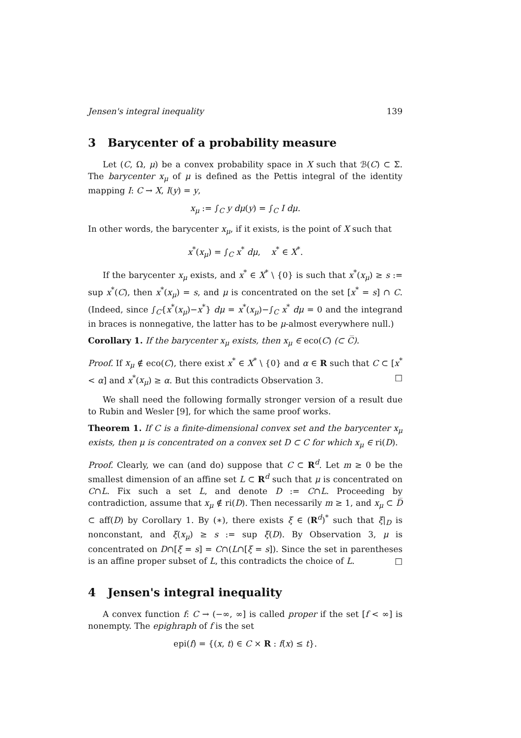Jensen's integral inequality 139
3 Barycenter of a probability measure
Let (C, Ω, μ) be a convex probability space in X such that ℬ(C) ⊂ Σ. The barycenter x<sub>μ</sub> of μ is defined as the Pettis integral of the identity mapping I: C → X, I(y) = y,
x<sub>μ</sub> := ∫<sub>C</sub> y dμ(y) = ∫<sub>C</sub> I dμ.
In other words, the barycenter x<sub>μ</sub>, if it exists, is the point of X such that
x<sup>*</sup>(x<sub>μ</sub>) = ∫<sub>C</sub> x<sup>*</sup> dμ, x<sup>*</sup> ∈ X<sup>*</sup>.
If the barycenter x<sub>μ</sub> exists, and x<sup>*</sup> ∈ X<sup>*</sup> \ {0} is such that x<sup>*</sup>(x<sub>μ</sub>) ≥ s := sup x<sup>*</sup>(C), then x<sup>*</sup>(x<sub>μ</sub>) = s, and μ is concentrated on the set [x<sup>*</sup> = s] ∩ C. (Indeed, since ∫<sub>C</sub>{x<sup>*</sup>(x<sub>μ</sub>)−x<sup>*</sup>} dμ = x<sup>*</sup>(x<sub>μ</sub>)−∫<sub>C</sub> x<sup>*</sup> dμ = 0 and the integrand in braces is nonnegative, the latter has to be μ-almost everywhere null.)
Corollary 1. If the barycenter x<sub>μ</sub> exists, then x<sub>μ</sub> ∈ eco(C) (⊂ C̅).
Proof. If x<sub>μ</sub> ∉ eco(C), there exist x<sup>*</sup> ∈ X<sup>*</sup> \ {0} and α ∈ R such that C ⊂ [x<sup>*</sup> < α] and x<sup>*</sup>(x<sub>μ</sub>) ≥ α. But this contradicts Observation 3. □
We shall need the following formally stronger version of a result due to Rubin and Wesler [9], for which the same proof works.
Theorem 1. If C is a finite-dimensional convex set and the barycenter x<sub>μ</sub> exists, then μ is concentrated on a convex set D ⊂ C for which x<sub>μ</sub> ∈ ri(D).
Proof. Clearly, we can (and do) suppose that C ⊂ R<sup>d</sup>. Let m ≥ 0 be the smallest dimension of an affine set L ⊂ R<sup>d</sup> such that μ is concentrated on C∩L. Fix such a set L, and denote D := C∩L. Proceeding by contradiction, assume that x<sub>μ</sub> ∉ ri(D). Then necessarily m ≥ 1, and x<sub>μ</sub> ⊂ D̅ ⊂ aff(D) by Corollary 1. By (∗), there exists ξ ∈ (R<sup>d</sup>)<sup>*</sup> such that ξ|<sub>D</sub> is nonconstant, and ξ(x<sub>μ</sub>) ≥ s := sup ξ(D). By Observation 3, μ is concentrated on D∩[ξ = s] = C∩(L∩[ξ = s]). Since the set in parentheses is an affine proper subset of L, this contradicts the choice of L. □
4 Jensen's integral inequality
A convex function f: C → (−∞, ∞] is called proper if the set [f < ∞] is nonempty. The epighraph of f is the set
epi(f) = {(x, t) ∈ C × R : f(x) ≤ t}.